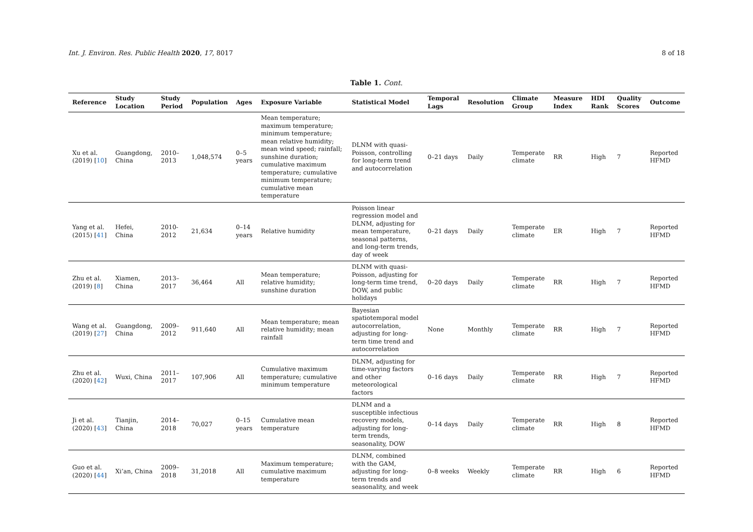Int. J. Environ. Res. Public Health 2020, 17, 8017 8 of 18
Table 1. Cont.
| Reference | Study Location | Study Period | Population | Ages | Exposure Variable | Statistical Model | Temporal Lags | Resolution | Climate Group | Measure Index | HDI Rank | Quality Scores | Outcome |
| --- | --- | --- | --- | --- | --- | --- | --- | --- | --- | --- | --- | --- | --- |
| Xu et al. (2019) [ 10 ] | Guangdong, China | 2010–2013 | 1,048,574 | 0–5 years | Mean temperature; maximum temperature; minimum temperature; mean relative humidity; mean wind speed; rainfall; sunshine duration; cumulative maximum temperature; cumulative minimum temperature; cumulative mean temperature | DLNM with quasi-Poisson, controlling for long-term trend and autocorrelation | 0–21 days | Daily | Temperate climate | RR | High | 7 | Reported HFMD |
| Yang et al. (2015) [ 41 ] | Hefei, China | 2010-2012 | 21,634 | 0–14 years | Relative humidity | Poisson linear regression model and DLNM, adjusting for mean temperature, seasonal patterns, and long-term trends, day of week | 0–21 days | Daily | Temperate climate | ER | High | 7 | Reported HFMD |
| Zhu et al. (2019) [ 8 ] | Xiamen, China | 2013–2017 | 36,464 | All | Mean temperature; relative humidity; sunshine duration | DLNM with quasi-Poisson, adjusting for long-term time trend, DOW, and public holidays | 0–20 days | Daily | Temperate climate | RR | High | 7 | Reported HFMD |
| Wang et al. (2019) [ 27 ] | Guangdong, China | 2009–2012 | 911,640 | All | Mean temperature; mean relative humidity; mean rainfall | Bayesian spatiotemporal model autocorrelation, adjusting for long-term time trend and autocorrelation | None | Monthly | Temperate climate | RR | High | 7 | Reported HFMD |
| Zhu et al. (2020) [ 42 ] | Wuxi, China | 2011–2017 | 107,906 | All | Cumulative maximum temperature; cumulative minimum temperature | DLNM, adjusting for time-varying factors and other meteorological factors | 0–16 days | Daily | Temperate climate | RR | High | 7 | Reported HFMD |
| Ji et al. (2020) [ 43 ] | Tianjin, China | 2014–2018 | 70,027 | 0–15 years | Cumulative mean temperature | DLNM and a susceptible infectious recovery models, adjusting for long-term trends, seasonality, DOW | 0–14 days | Daily | Temperate climate | RR | High | 8 | Reported HFMD |
| Guo et al. (2020) [ 44 ] | Xi’an, China | 2009–2018 | 31,2018 | All | Maximum temperature; cumulative maximum temperature | DLNM, combined with the GAM, adjusting for long-term trends and seasonality, and week | 0–8 weeks | Weekly | Temperate climate | RR | High | 6 | Reported HFMD |